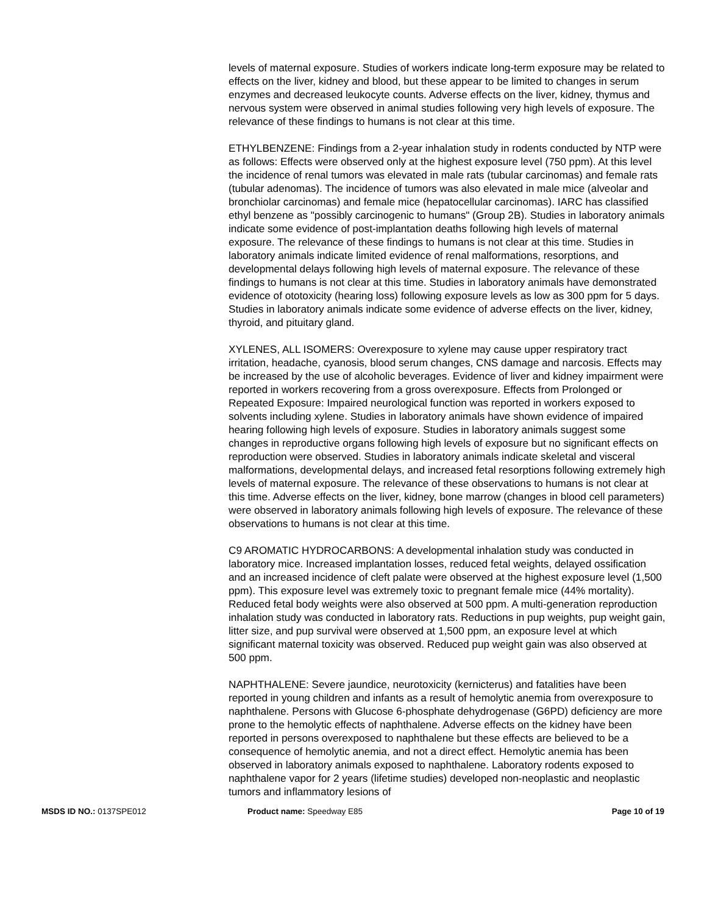levels of maternal exposure. Studies of workers indicate long-term exposure may be related to effects on the liver, kidney and blood, but these appear to be limited to changes in serum enzymes and decreased leukocyte counts. Adverse effects on the liver, kidney, thymus and nervous system were observed in animal studies following very high levels of exposure. The relevance of these findings to humans is not clear at this time.
ETHYLBENZENE: Findings from a 2-year inhalation study in rodents conducted by NTP were as follows: Effects were observed only at the highest exposure level (750 ppm). At this level the incidence of renal tumors was elevated in male rats (tubular carcinomas) and female rats (tubular adenomas). The incidence of tumors was also elevated in male mice (alveolar and bronchiolar carcinomas) and female mice (hepatocellular carcinomas). IARC has classified ethyl benzene as "possibly carcinogenic to humans" (Group 2B). Studies in laboratory animals indicate some evidence of post-implantation deaths following high levels of maternal exposure. The relevance of these findings to humans is not clear at this time. Studies in laboratory animals indicate limited evidence of renal malformations, resorptions, and developmental delays following high levels of maternal exposure. The relevance of these findings to humans is not clear at this time. Studies in laboratory animals have demonstrated evidence of ototoxicity (hearing loss) following exposure levels as low as 300 ppm for 5 days. Studies in laboratory animals indicate some evidence of adverse effects on the liver, kidney, thyroid, and pituitary gland.
XYLENES, ALL ISOMERS: Overexposure to xylene may cause upper respiratory tract irritation, headache, cyanosis, blood serum changes, CNS damage and narcosis. Effects may be increased by the use of alcoholic beverages. Evidence of liver and kidney impairment were reported in workers recovering from a gross overexposure. Effects from Prolonged or Repeated Exposure: Impaired neurological function was reported in workers exposed to solvents including xylene. Studies in laboratory animals have shown evidence of impaired hearing following high levels of exposure. Studies in laboratory animals suggest some changes in reproductive organs following high levels of exposure but no significant effects on reproduction were observed. Studies in laboratory animals indicate skeletal and visceral malformations, developmental delays, and increased fetal resorptions following extremely high levels of maternal exposure. The relevance of these observations to humans is not clear at this time. Adverse effects on the liver, kidney, bone marrow (changes in blood cell parameters) were observed in laboratory animals following high levels of exposure. The relevance of these observations to humans is not clear at this time.
C9 AROMATIC HYDROCARBONS: A developmental inhalation study was conducted in laboratory mice. Increased implantation losses, reduced fetal weights, delayed ossification and an increased incidence of cleft palate were observed at the highest exposure level (1,500 ppm). This exposure level was extremely toxic to pregnant female mice (44% mortality). Reduced fetal body weights were also observed at 500 ppm. A multi-generation reproduction inhalation study was conducted in laboratory rats. Reductions in pup weights, pup weight gain, litter size, and pup survival were observed at 1,500 ppm, an exposure level at which significant maternal toxicity was observed. Reduced pup weight gain was also observed at 500 ppm.
NAPHTHALENE: Severe jaundice, neurotoxicity (kernicterus) and fatalities have been reported in young children and infants as a result of hemolytic anemia from overexposure to naphthalene. Persons with Glucose 6-phosphate dehydrogenase (G6PD) deficiency are more prone to the hemolytic effects of naphthalene. Adverse effects on the kidney have been reported in persons overexposed to naphthalene but these effects are believed to be a consequence of hemolytic anemia, and not a direct effect. Hemolytic anemia has been observed in laboratory animals exposed to naphthalene. Laboratory rodents exposed to naphthalene vapor for 2 years (lifetime studies) developed non-neoplastic and neoplastic tumors and inflammatory lesions of
MSDS ID NO.: 0137SPE012 Product name: Speedway E85 Page 10 of 19